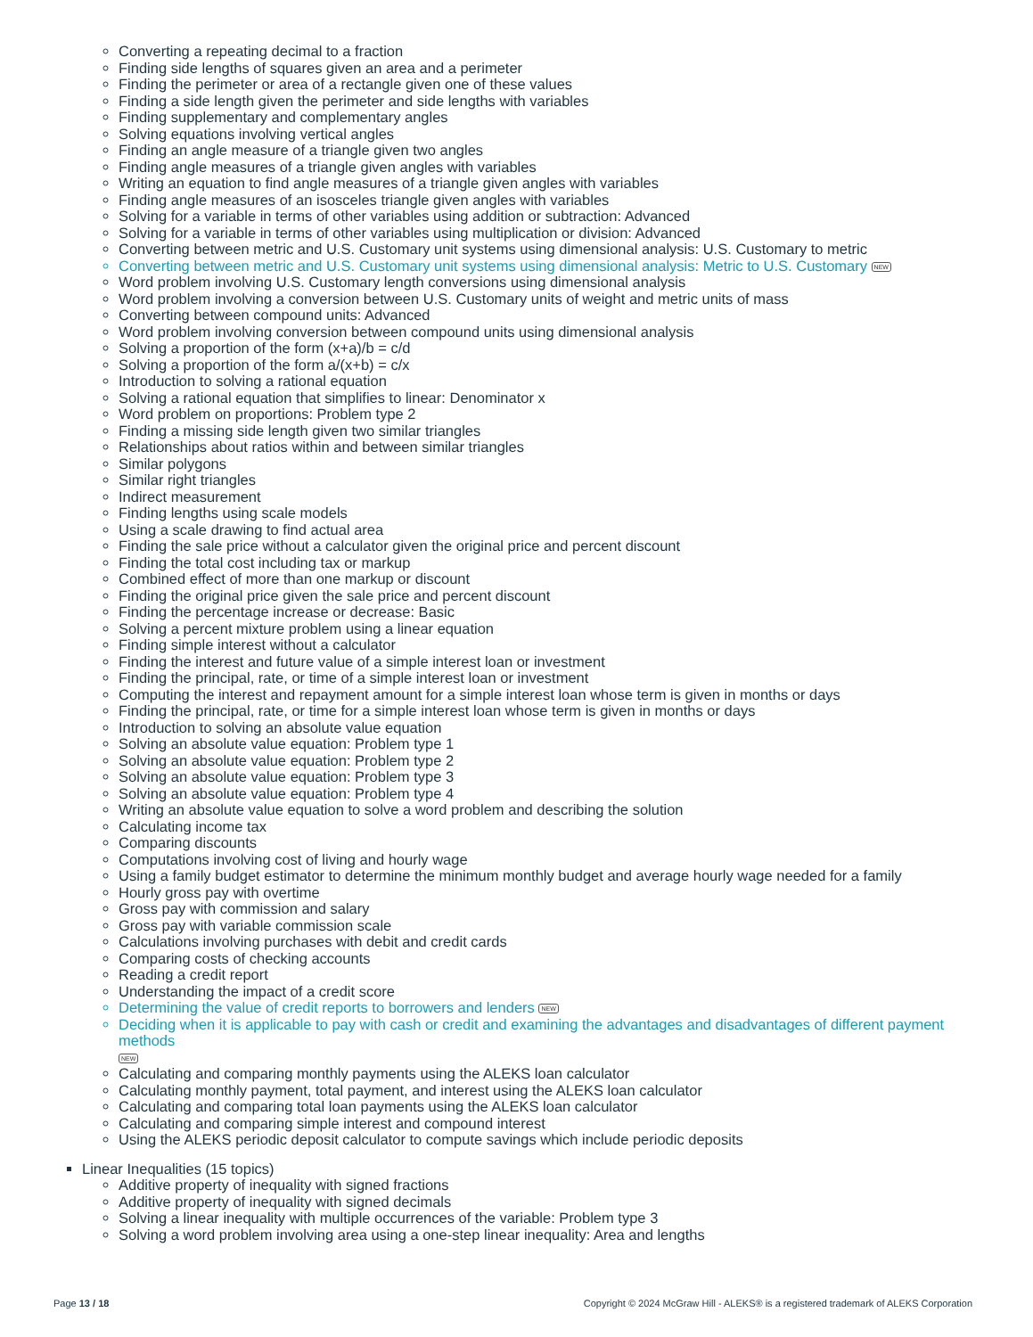Converting a repeating decimal to a fraction
Finding side lengths of squares given an area and a perimeter
Finding the perimeter or area of a rectangle given one of these values
Finding a side length given the perimeter and side lengths with variables
Finding supplementary and complementary angles
Solving equations involving vertical angles
Finding an angle measure of a triangle given two angles
Finding angle measures of a triangle given angles with variables
Writing an equation to find angle measures of a triangle given angles with variables
Finding angle measures of an isosceles triangle given angles with variables
Solving for a variable in terms of other variables using addition or subtraction: Advanced
Solving for a variable in terms of other variables using multiplication or division: Advanced
Converting between metric and U.S. Customary unit systems using dimensional analysis: U.S. Customary to metric
Converting between metric and U.S. Customary unit systems using dimensional analysis: Metric to U.S. Customary NEW
Word problem involving U.S. Customary length conversions using dimensional analysis
Word problem involving a conversion between U.S. Customary units of weight and metric units of mass
Converting between compound units: Advanced
Word problem involving conversion between compound units using dimensional analysis
Solving a proportion of the form (x+a)/b = c/d
Solving a proportion of the form a/(x+b) = c/x
Introduction to solving a rational equation
Solving a rational equation that simplifies to linear: Denominator x
Word problem on proportions: Problem type 2
Finding a missing side length given two similar triangles
Relationships about ratios within and between similar triangles
Similar polygons
Similar right triangles
Indirect measurement
Finding lengths using scale models
Using a scale drawing to find actual area
Finding the sale price without a calculator given the original price and percent discount
Finding the total cost including tax or markup
Combined effect of more than one markup or discount
Finding the original price given the sale price and percent discount
Finding the percentage increase or decrease: Basic
Solving a percent mixture problem using a linear equation
Finding simple interest without a calculator
Finding the interest and future value of a simple interest loan or investment
Finding the principal, rate, or time of a simple interest loan or investment
Computing the interest and repayment amount for a simple interest loan whose term is given in months or days
Finding the principal, rate, or time for a simple interest loan whose term is given in months or days
Introduction to solving an absolute value equation
Solving an absolute value equation: Problem type 1
Solving an absolute value equation: Problem type 2
Solving an absolute value equation: Problem type 3
Solving an absolute value equation: Problem type 4
Writing an absolute value equation to solve a word problem and describing the solution
Calculating income tax
Comparing discounts
Computations involving cost of living and hourly wage
Using a family budget estimator to determine the minimum monthly budget and average hourly wage needed for a family
Hourly gross pay with overtime
Gross pay with commission and salary
Gross pay with variable commission scale
Calculations involving purchases with debit and credit cards
Comparing costs of checking accounts
Reading a credit report
Understanding the impact of a credit score
Determining the value of credit reports to borrowers and lenders NEW
Deciding when it is applicable to pay with cash or credit and examining the advantages and disadvantages of different payment methods
NEW
Calculating and comparing monthly payments using the ALEKS loan calculator
Calculating monthly payment, total payment, and interest using the ALEKS loan calculator
Calculating and comparing total loan payments using the ALEKS loan calculator
Calculating and comparing simple interest and compound interest
Using the ALEKS periodic deposit calculator to compute savings which include periodic deposits
Linear Inequalities (15 topics)
Additive property of inequality with signed fractions
Additive property of inequality with signed decimals
Solving a linear inequality with multiple occurrences of the variable: Problem type 3
Solving a word problem involving area using a one-step linear inequality: Area and lengths
Page 13 / 18 Copyright © 2024 McGraw Hill - ALEKS® is a registered trademark of ALEKS Corporation